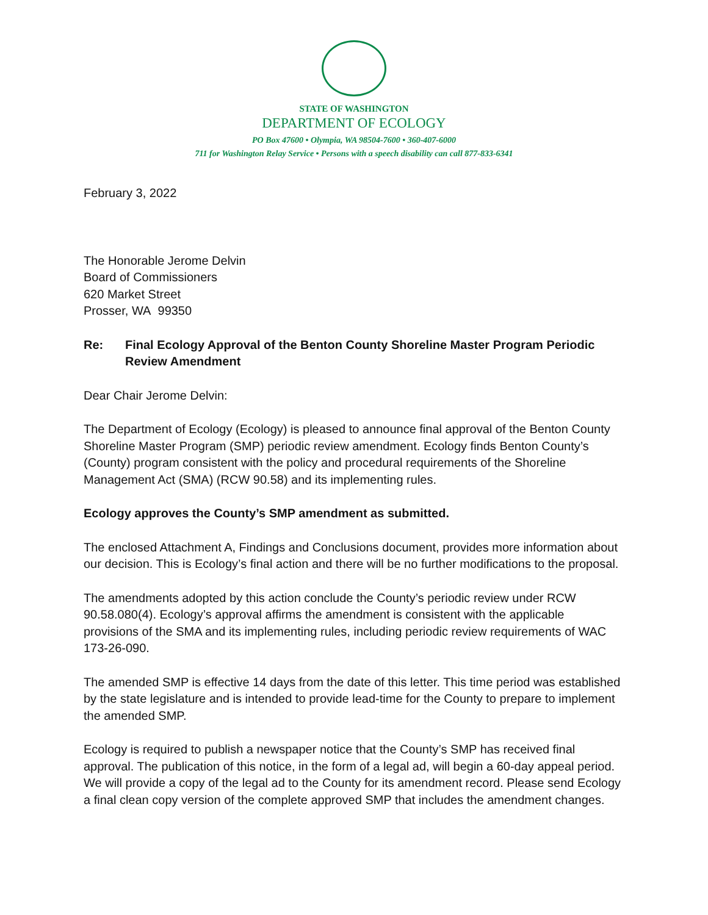STATE OF WASHINGTON
DEPARTMENT OF ECOLOGY
PO Box 47600 • Olympia, WA 98504-7600 • 360-407-6000
711 for Washington Relay Service • Persons with a speech disability can call 877-833-6341
February 3, 2022
The Honorable Jerome Delvin
Board of Commissioners
620 Market Street
Prosser, WA 99350
Re: Final Ecology Approval of the Benton County Shoreline Master Program Periodic Review Amendment
Dear Chair Jerome Delvin:
The Department of Ecology (Ecology) is pleased to announce final approval of the Benton County Shoreline Master Program (SMP) periodic review amendment. Ecology finds Benton County’s (County) program consistent with the policy and procedural requirements of the Shoreline Management Act (SMA) (RCW 90.58) and its implementing rules.
Ecology approves the County’s SMP amendment as submitted.
The enclosed Attachment A, Findings and Conclusions document, provides more information about our decision. This is Ecology’s final action and there will be no further modifications to the proposal.
The amendments adopted by this action conclude the County’s periodic review under RCW 90.58.080(4). Ecology’s approval affirms the amendment is consistent with the applicable provisions of the SMA and its implementing rules, including periodic review requirements of WAC 173-26-090.
The amended SMP is effective 14 days from the date of this letter. This time period was established by the state legislature and is intended to provide lead-time for the County to prepare to implement the amended SMP.
Ecology is required to publish a newspaper notice that the County’s SMP has received final approval. The publication of this notice, in the form of a legal ad, will begin a 60-day appeal period. We will provide a copy of the legal ad to the County for its amendment record. Please send Ecology a final clean copy version of the complete approved SMP that includes the amendment changes.